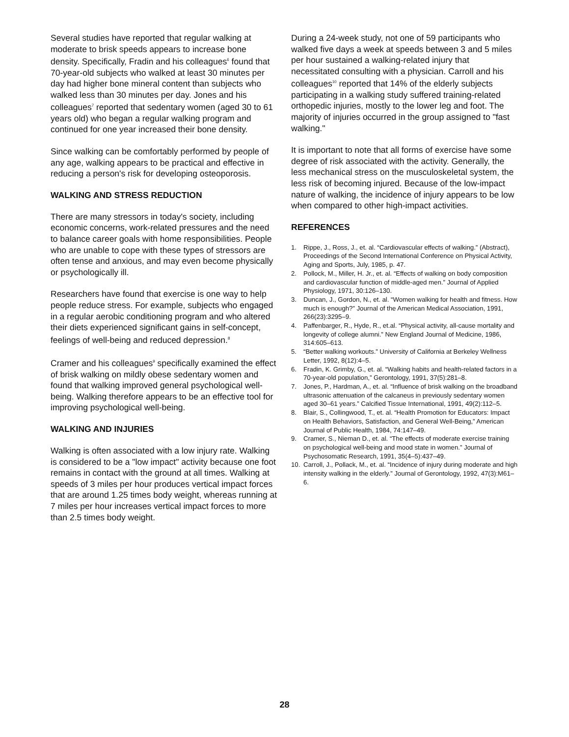Several studies have reported that regular walking at moderate to brisk speeds appears to increase bone density. Specifically, Fradin and his colleagues<sup>6</sup> found that 70-year-old subjects who walked at least 30 minutes per day had higher bone mineral content than subjects who walked less than 30 minutes per day. Jones and his colleagues<sup>7</sup> reported that sedentary women (aged 30 to 61 years old) who began a regular walking program and continued for one year increased their bone density.
Since walking can be comfortably performed by people of any age, walking appears to be practical and effective in reducing a person's risk for developing osteoporosis.
WALKING AND STRESS REDUCTION
There are many stressors in today's society, including economic concerns, work-related pressures and the need to balance career goals with home responsibilities. People who are unable to cope with these types of stressors are often tense and anxious, and may even become physically or psychologically ill.
Researchers have found that exercise is one way to help people reduce stress. For example, subjects who engaged in a regular aerobic conditioning program and who altered their diets experienced significant gains in self-concept, feelings of well-being and reduced depression.<sup>8</sup>
Cramer and his colleagues<sup>9</sup> specifically examined the effect of brisk walking on mildly obese sedentary women and found that walking improved general psychological well-being. Walking therefore appears to be an effective tool for improving psychological well-being.
WALKING AND INJURIES
Walking is often associated with a low injury rate. Walking is considered to be a "low impact" activity because one foot remains in contact with the ground at all times. Walking at speeds of 3 miles per hour produces vertical impact forces that are around 1.25 times body weight, whereas running at 7 miles per hour increases vertical impact forces to more than 2.5 times body weight.
During a 24-week study, not one of 59 participants who walked five days a week at speeds between 3 and 5 miles per hour sustained a walking-related injury that necessitated consulting with a physician. Carroll and his colleagues<sup>10</sup> reported that 14% of the elderly subjects participating in a walking study suffered training-related orthopedic injuries, mostly to the lower leg and foot. The majority of injuries occurred in the group assigned to "fast walking."
It is important to note that all forms of exercise have some degree of risk associated with the activity. Generally, the less mechanical stress on the musculoskeletal system, the less risk of becoming injured. Because of the low-impact nature of walking, the incidence of injury appears to be low when compared to other high-impact activities.
REFERENCES
1. Rippe, J., Ross, J., et. al. “Cardiovascular effects of walking.” (Abstract), Proceedings of the Second International Conference on Physical Activity, Aging and Sports, July, 1985, p. 47.
2. Pollock, M., Miller, H. Jr., et. al. “Effects of walking on body composition and cardiovascular function of middle-aged men.” Journal of Applied Physiology, 1971, 30:126–130.
3. Duncan, J., Gordon, N., et. al. “Women walking for health and fitness. How much is enough?” Journal of the American Medical Association, 1991, 266(23):3295–9.
4. Paffenbarger, R., Hyde, R., et.al. “Physical activity, all-cause mortality and longevity of college alumni.” New England Journal of Medicine, 1986, 314:605–613.
5. “Better walking workouts.” University of California at Berkeley Wellness Letter, 1992, 8(12):4–5.
6. Fradin, K. Grimby, G., et. al. “Walking habits and health-related factors in a 70-year-old population,” Gerontology, 1991, 37(5):281–8.
7. Jones, P., Hardman, A., et. al. “Influence of brisk walking on the broadband ultrasonic attenuation of the calcaneus in previously sedentary women aged 30–61 years.” Calcified Tissue International, 1991, 49(2):112–5.
8. Blair, S., Collingwood, T., et. al. “Health Promotion for Educators: Impact on Health Behaviors, Satisfaction, and General Well-Being,” American Journal of Public Health, 1984, 74:147–49.
9. Cramer, S., Nieman D., et. al. “The effects of moderate exercise training on psychological well-being and mood state in women.” Journal of Psychosomatic Research, 1991, 35(4–5):437–49.
10. Carroll, J., Pollack, M., et. al. “Incidence of injury during moderate and high intensity walking in the elderly.” Journal of Gerontology, 1992, 47(3):M61–6.
28